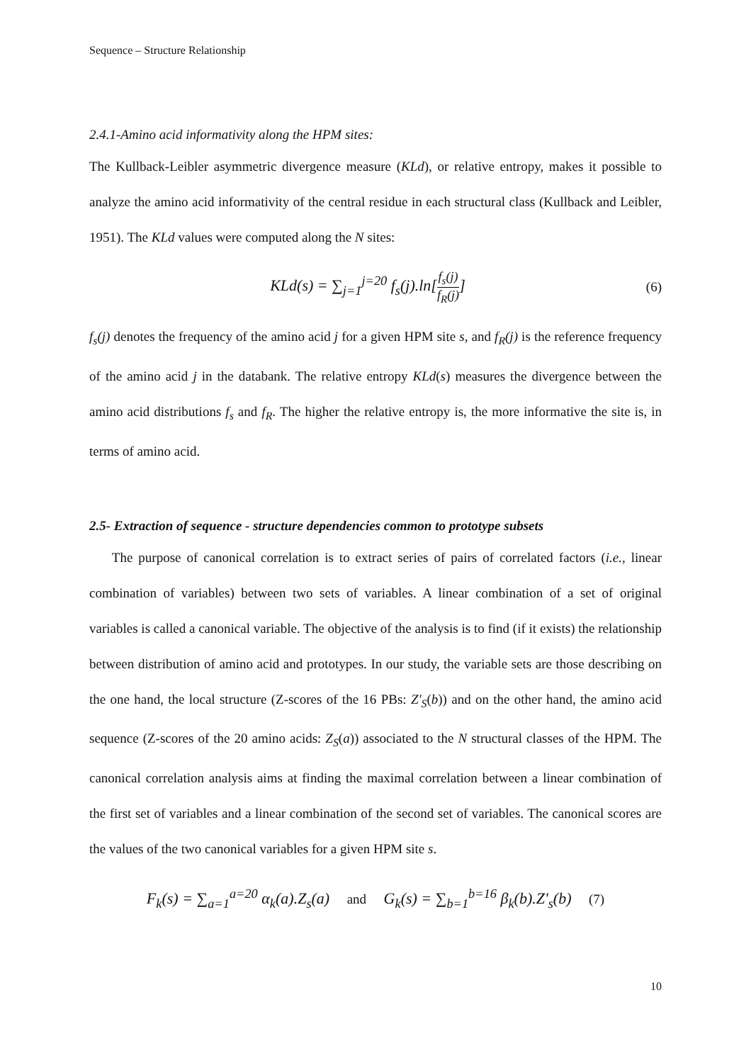Sequence – Structure Relationship
2.4.1-Amino acid informativity along the HPM sites:
The Kullback-Leibler asymmetric divergence measure (KLd), or relative entropy, makes it possible to analyze the amino acid informativity of the central residue in each structural class (Kullback and Leibler, 1951). The KLd values were computed along the N sites:
KLd(s) = ∑<sub>j=1</sub><sup>j=20</sup> f<sub>s</sub>(j).ln[f<sub>s</sub>(j) f<sub>R</sub>(j)] (6)
f<sub>s</sub>(j) denotes the frequency of the amino acid j for a given HPM site s, and f<sub>R</sub>(j) is the reference frequency of the amino acid j in the databank. The relative entropy KLd(s) measures the divergence between the amino acid distributions f<sub>s</sub> and f<sub>R</sub>. The higher the relative entropy is, the more informative the site is, in terms of amino acid.
2.5- Extraction of sequence - structure dependencies common to prototype subsets
The purpose of canonical correlation is to extract series of pairs of correlated factors (i.e., linear combination of variables) between two sets of variables. A linear combination of a set of original variables is called a canonical variable. The objective of the analysis is to find (if it exists) the relationship between distribution of amino acid and prototypes. In our study, the variable sets are those describing on the one hand, the local structure (Z-scores of the 16 PBs: Z'<sub>S</sub>(b)) and on the other hand, the amino acid sequence (Z-scores of the 20 amino acids: Z<sub>S</sub>(a)) associated to the N structural classes of the HPM. The canonical correlation analysis aims at finding the maximal correlation between a linear combination of the first set of variables and a linear combination of the second set of variables. The canonical scores are the values of the two canonical variables for a given HPM site s.
F<sub>k</sub>(s) = ∑<sub>a=1</sub><sup>a=20</sup> α<sub>k</sub>(a).Z<sub>s</sub>(a) and G<sub>k</sub>(s) = ∑<sub>b=1</sub><sup>b=16</sup> β<sub>k</sub>(b).Z'<sub>s</sub>(b) (7)
10